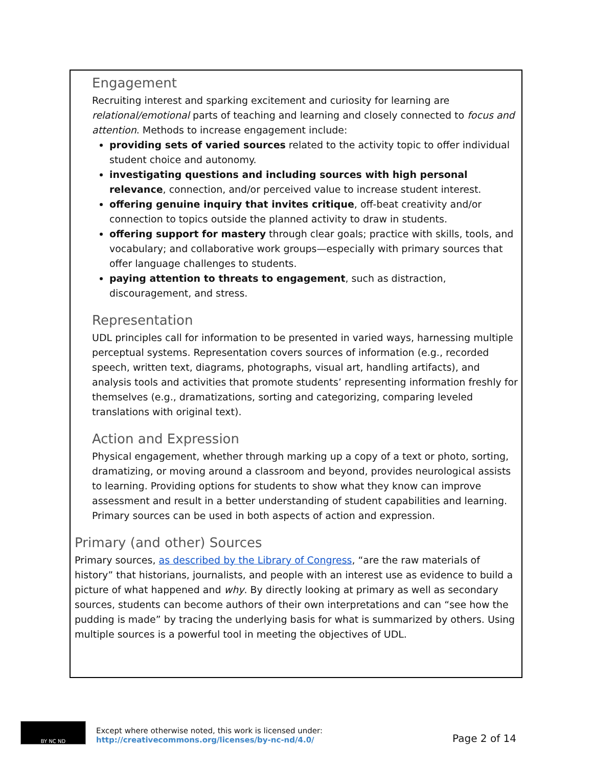Engagement
Recruiting interest and sparking excitement and curiosity for learning are relational/emotional parts of teaching and learning and closely connected to focus and attention. Methods to increase engagement include:
providing sets of varied sources related to the activity topic to offer individual student choice and autonomy.
investigating questions and including sources with high personal relevance, connection, and/or perceived value to increase student interest.
offering genuine inquiry that invites critique, off-beat creativity and/or connection to topics outside the planned activity to draw in students.
offering support for mastery through clear goals; practice with skills, tools, and vocabulary; and collaborative work groups—especially with primary sources that offer language challenges to students.
paying attention to threats to engagement, such as distraction, discouragement, and stress.
Representation
UDL principles call for information to be presented in varied ways, harnessing multiple perceptual systems. Representation covers sources of information (e.g., recorded speech, written text, diagrams, photographs, visual art, handling artifacts), and analysis tools and activities that promote students’ representing information freshly for themselves (e.g., dramatizations, sorting and categorizing, comparing leveled translations with original text).
Action and Expression
Physical engagement, whether through marking up a copy of a text or photo, sorting, dramatizing, or moving around a classroom and beyond, provides neurological assists to learning. Providing options for students to show what they know can improve assessment and result in a better understanding of student capabilities and learning. Primary sources can be used in both aspects of action and expression.
Primary (and other) Sources
Primary sources, as described by the Library of Congress, “are the raw materials of history” that historians, journalists, and people with an interest use as evidence to build a picture of what happened and why. By directly looking at primary as well as secondary sources, students can become authors of their own interpretations and can “see how the pudding is made” by tracing the underlying basis for what is summarized by others. Using multiple sources is a powerful tool in meeting the objectives of UDL.
BY NC ND
Except where otherwise noted, this work is licensed under:
http://creativecommons.org/licenses/by-nc-nd/4.0/
Page 2 of 14